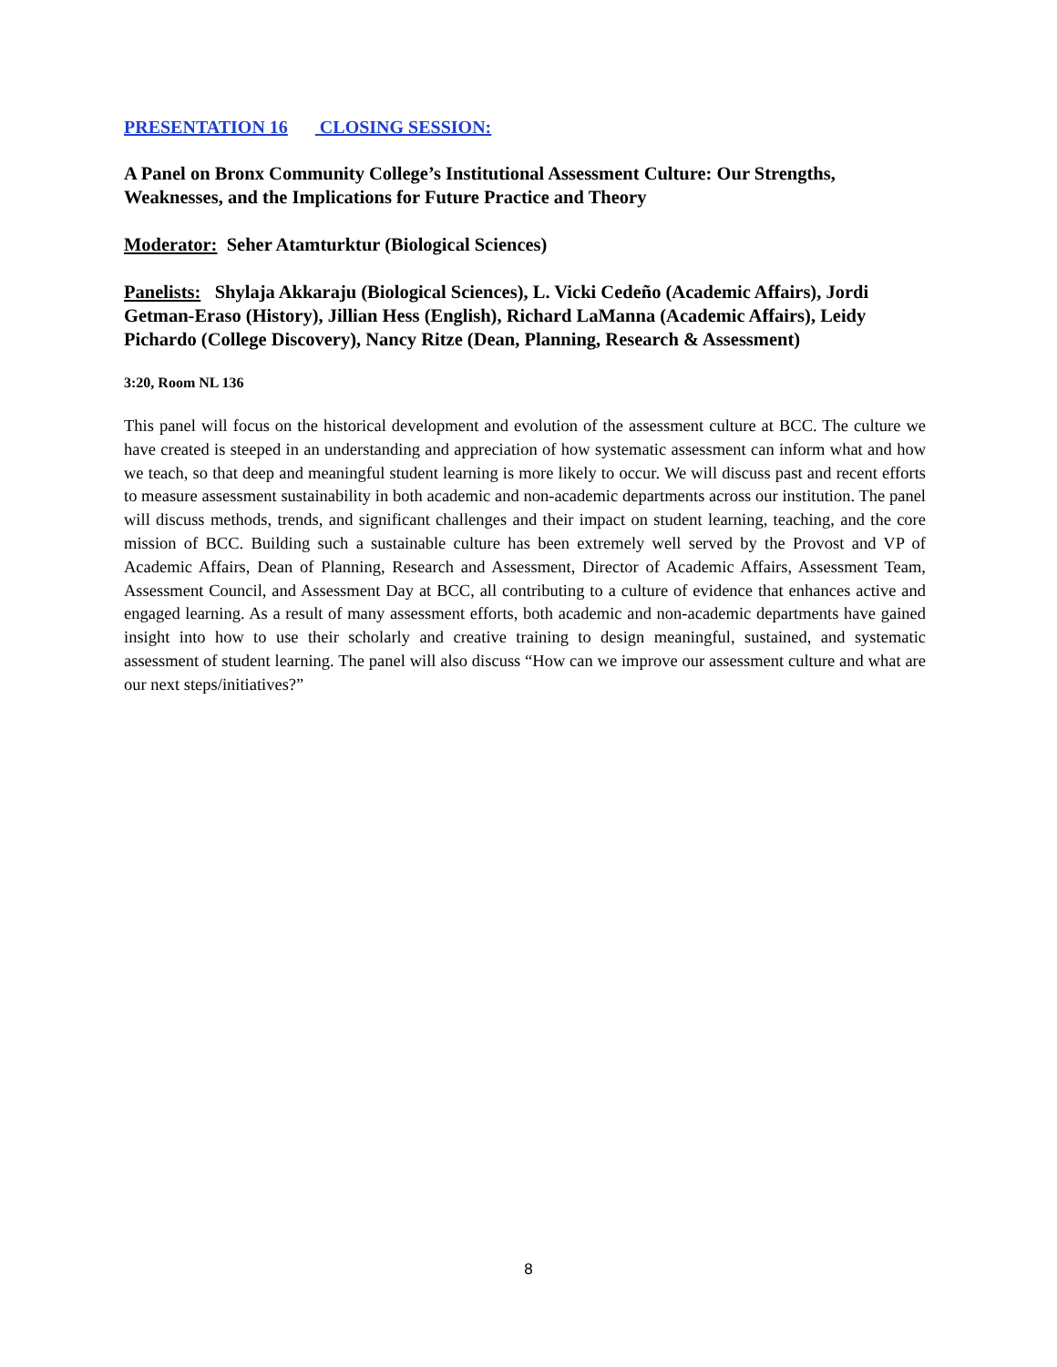PRESENTATION 16 CLOSING SESSION:
A Panel on Bronx Community College’s Institutional Assessment Culture: Our Strengths, Weaknesses, and the Implications for Future Practice and Theory
Moderator: Seher Atamturktur (Biological Sciences)
Panelists: Shylaja Akkaraju (Biological Sciences), L. Vicki Cedeño (Academic Affairs), Jordi Getman-Eraso (History), Jillian Hess (English), Richard LaManna (Academic Affairs), Leidy Pichardo (College Discovery), Nancy Ritze (Dean, Planning, Research & Assessment)
3:20, Room NL 136
This panel will focus on the historical development and evolution of the assessment culture at BCC. The culture we have created is steeped in an understanding and appreciation of how systematic assessment can inform what and how we teach, so that deep and meaningful student learning is more likely to occur. We will discuss past and recent efforts to measure assessment sustainability in both academic and non-academic departments across our institution. The panel will discuss methods, trends, and significant challenges and their impact on student learning, teaching, and the core mission of BCC. Building such a sustainable culture has been extremely well served by the Provost and VP of Academic Affairs, Dean of Planning, Research and Assessment, Director of Academic Affairs, Assessment Team, Assessment Council, and Assessment Day at BCC, all contributing to a culture of evidence that enhances active and engaged learning. As a result of many assessment efforts, both academic and non-academic departments have gained insight into how to use their scholarly and creative training to design meaningful, sustained, and systematic assessment of student learning. The panel will also discuss “How can we improve our assessment culture and what are our next steps/initiatives?”
8